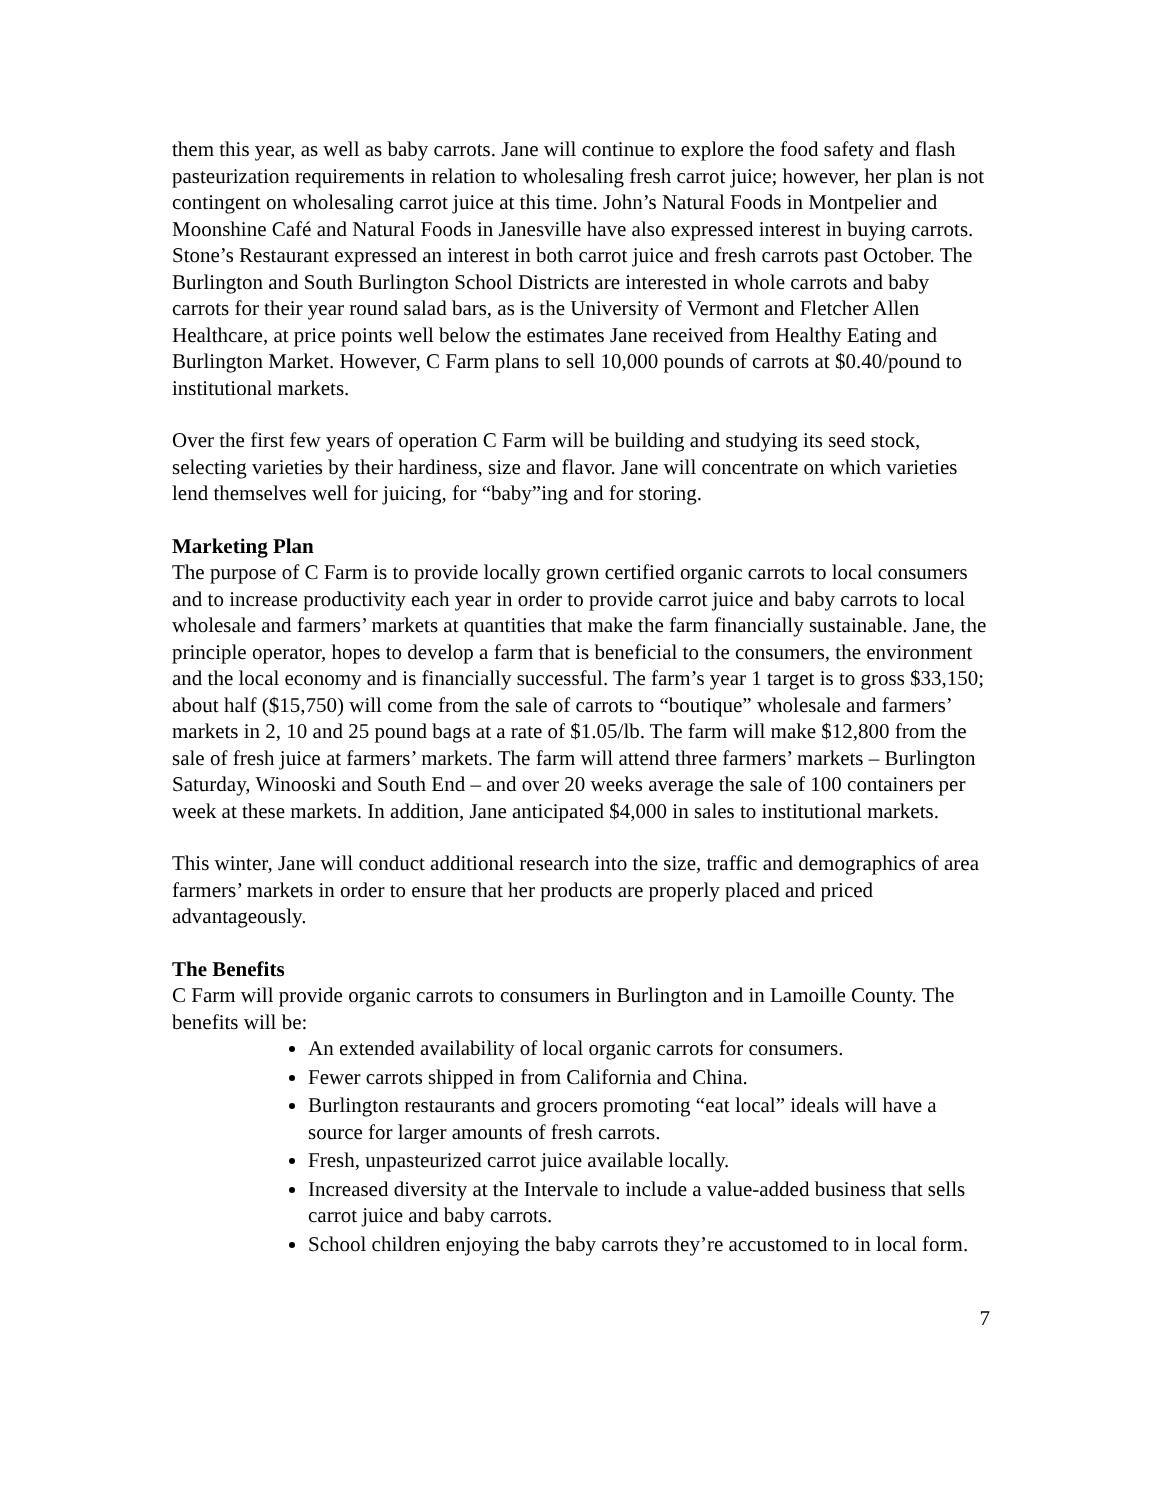them this year, as well as baby carrots. Jane will continue to explore the food safety and flash pasteurization requirements in relation to wholesaling fresh carrot juice; however, her plan is not contingent on wholesaling carrot juice at this time. John’s Natural Foods in Montpelier and Moonshine Café and Natural Foods in Janesville have also expressed interest in buying carrots. Stone’s Restaurant expressed an interest in both carrot juice and fresh carrots past October. The Burlington and South Burlington School Districts are interested in whole carrots and baby carrots for their year round salad bars, as is the University of Vermont and Fletcher Allen Healthcare, at price points well below the estimates Jane received from Healthy Eating and Burlington Market. However, C Farm plans to sell 10,000 pounds of carrots at $0.40/pound to institutional markets.
Over the first few years of operation C Farm will be building and studying its seed stock, selecting varieties by their hardiness, size and flavor. Jane will concentrate on which varieties lend themselves well for juicing, for “baby”ing and for storing.
Marketing Plan
The purpose of C Farm is to provide locally grown certified organic carrots to local consumers and to increase productivity each year in order to provide carrot juice and baby carrots to local wholesale and farmers’ markets at quantities that make the farm financially sustainable. Jane, the principle operator, hopes to develop a farm that is beneficial to the consumers, the environment and the local economy and is financially successful. The farm’s year 1 target is to gross $33,150; about half ($15,750) will come from the sale of carrots to “boutique” wholesale and farmers’ markets in 2, 10 and 25 pound bags at a rate of $1.05/lb. The farm will make $12,800 from the sale of fresh juice at farmers’ markets. The farm will attend three farmers’ markets – Burlington Saturday, Winooski and South End – and over 20 weeks average the sale of 100 containers per week at these markets. In addition, Jane anticipated $4,000 in sales to institutional markets.
This winter, Jane will conduct additional research into the size, traffic and demographics of area farmers’ markets in order to ensure that her products are properly placed and priced advantageously.
The Benefits
C Farm will provide organic carrots to consumers in Burlington and in Lamoille County. The benefits will be:
An extended availability of local organic carrots for consumers.
Fewer carrots shipped in from California and China.
Burlington restaurants and grocers promoting “eat local” ideals will have a source for larger amounts of fresh carrots.
Fresh, unpasteurized carrot juice available locally.
Increased diversity at the Intervale to include a value-added business that sells carrot juice and baby carrots.
School children enjoying the baby carrots they’re accustomed to in local form.
7